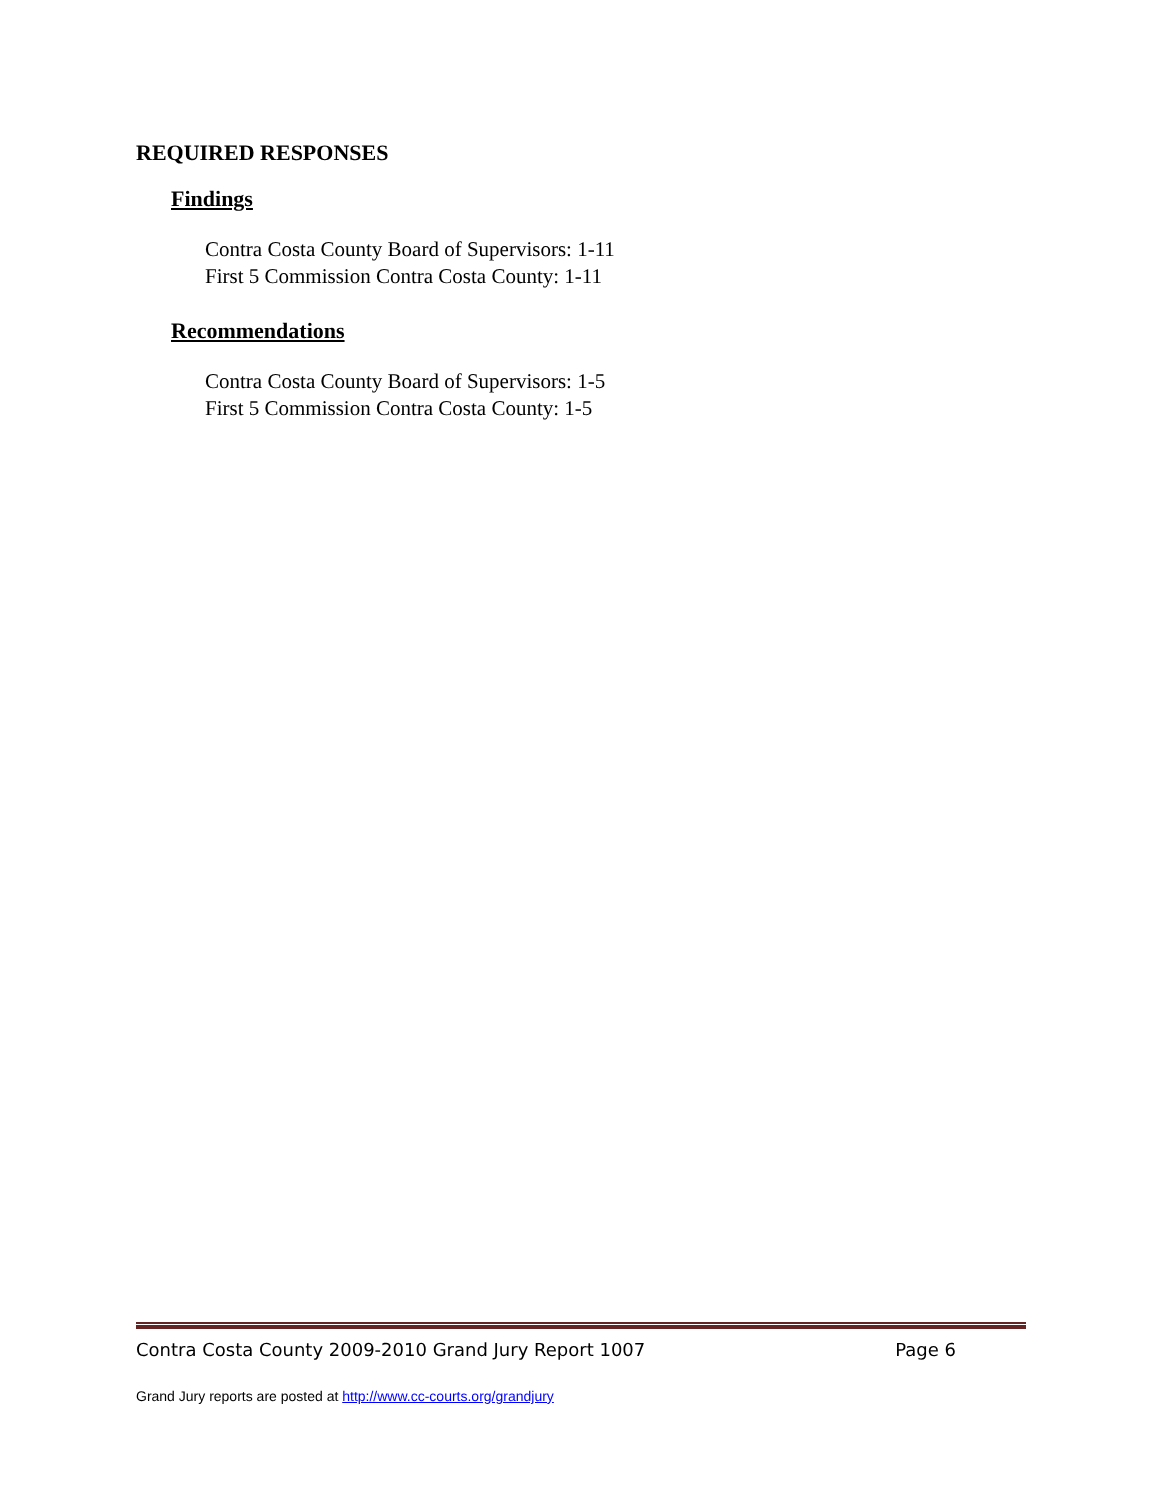REQUIRED RESPONSES
Findings
Contra Costa County Board of Supervisors: 1-11
First 5 Commission Contra Costa County: 1-11
Recommendations
Contra Costa County Board of Supervisors: 1-5
First 5 Commission Contra Costa County: 1-5
Contra Costa County 2009-2010 Grand Jury Report 1007 Page 6
Grand Jury reports are posted at http://www.cc-courts.org/grandjury